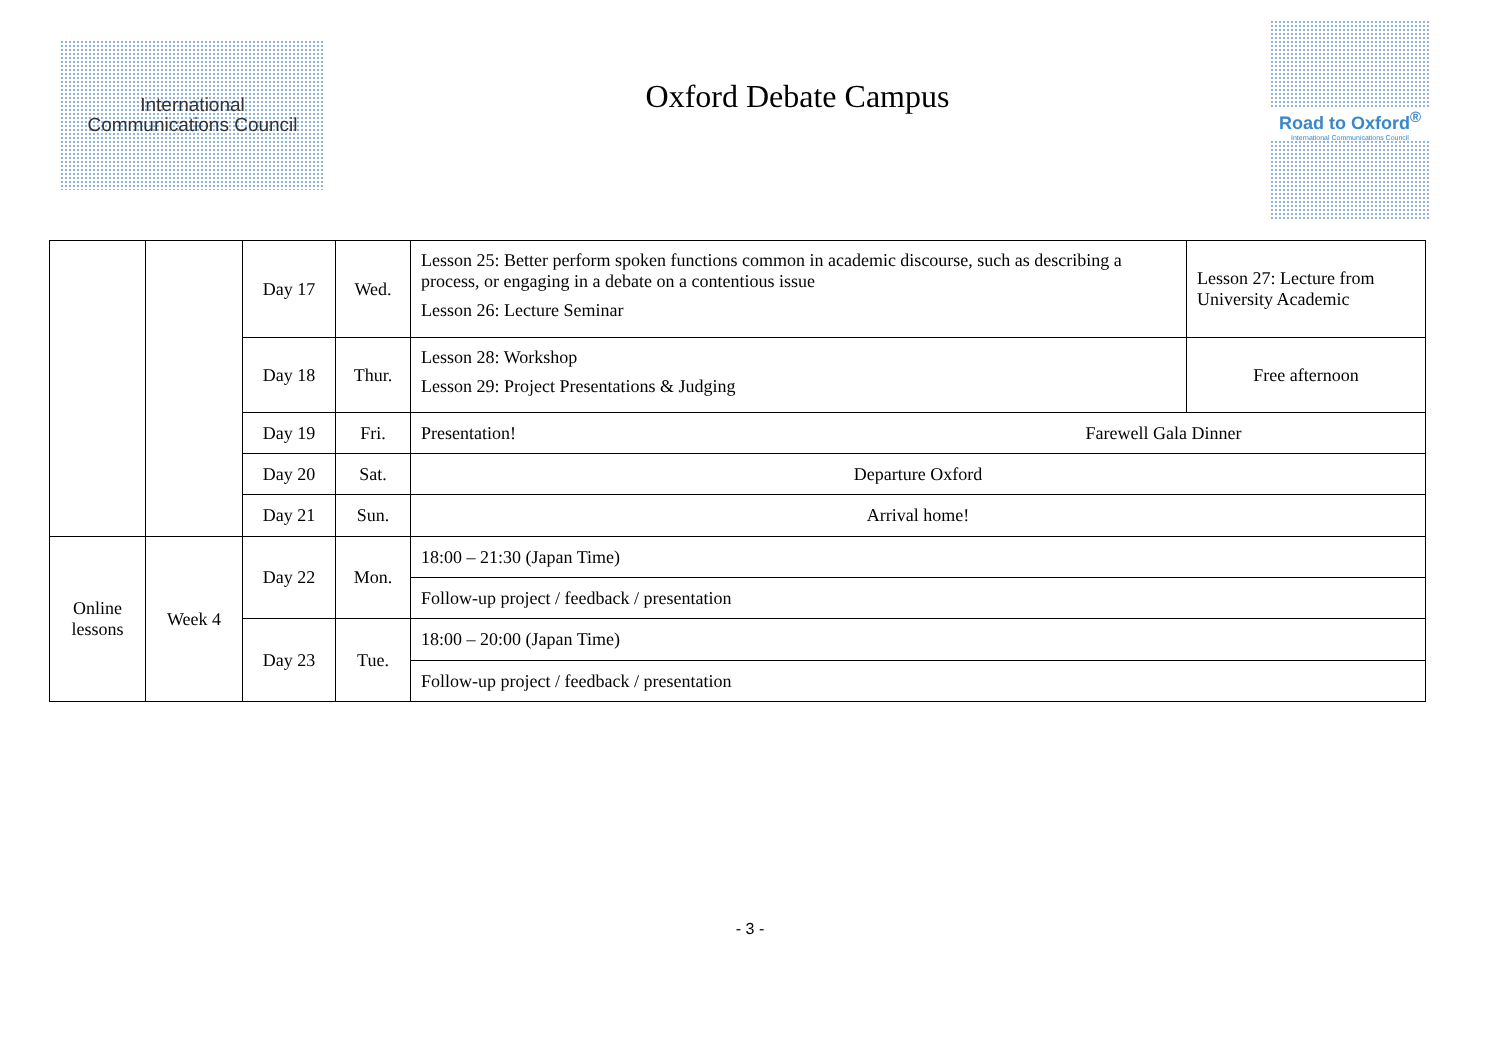International
Communications Council
Oxford Debate Campus
Road to Oxford<sup>®</sup>
International Communications Council
| | | Day 17 | Wed. | Lesson 25: Better perform spoken functions common in academic discourse, such as describing a process, or engaging in a debate on a contentious issue Lesson 26: Lecture Seminar | Lesson 27: Lecture from University Academic |
| | | Day 18 | Thur. | Lesson 28: Workshop Lesson 29: Project Presentations & Judging | Free afternoon |
| | | Day 19 | Fri. | Presentation! Farewell Gala Dinner | |
| | | Day 20 | Sat. | Departure Oxford | |
| | | Day 21 | Sun. | Arrival home! | |
| Online lessons | Week 4 | Day 22 | Mon. | 18:00 – 21:30 (Japan Time) | |
| | | | | Follow-up project / feedback / presentation | |
| | | Day 23 | Tue. | 18:00 – 20:00 (Japan Time) | |
| | | | | Follow-up project / feedback / presentation | |
- 3 -